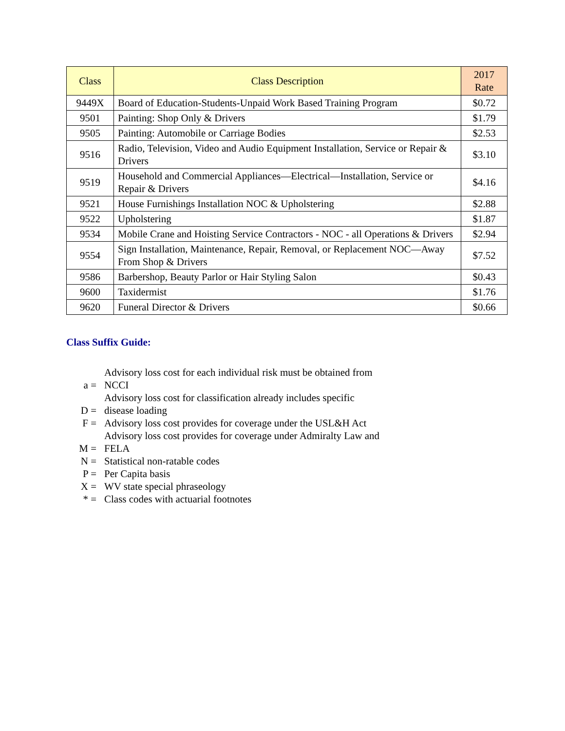| Class | Class Description | 2017 Rate |
| --- | --- | --- |
| 9449X | Board of Education-Students-Unpaid Work Based Training Program | $0.72 |
| 9501 | Painting: Shop Only & Drivers | $1.79 |
| 9505 | Painting: Automobile or Carriage Bodies | $2.53 |
| 9516 | Radio, Television, Video and Audio Equipment Installation, Service or Repair & Drivers | $3.10 |
| 9519 | Household and Commercial Appliances—Electrical—Installation, Service or Repair & Drivers | $4.16 |
| 9521 | House Furnishings Installation NOC & Upholstering | $2.88 |
| 9522 | Upholstering | $1.87 |
| 9534 | Mobile Crane and Hoisting Service Contractors - NOC - all Operations & Drivers | $2.94 |
| 9554 | Sign Installation, Maintenance, Repair, Removal, or Replacement NOC—Away From Shop & Drivers | $7.52 |
| 9586 | Barbershop, Beauty Parlor or Hair Styling Salon | $0.43 |
| 9600 | Taxidermist | $1.76 |
| 9620 | Funeral Director & Drivers | $0.66 |
Class Suffix Guide:
| a = | Advisory loss cost for each individual risk must be obtained from NCCI |
| D = | Advisory loss cost for classification already includes specific disease loading |
| F = | Advisory loss cost provides for coverage under the USL&H Act |
| M = | Advisory loss cost provides for coverage under Admiralty Law and FELA |
| N = | Statistical non-ratable codes |
| P = | Per Capita basis |
| X = | WV state special phraseology |
| * = | Class codes with actuarial footnotes |